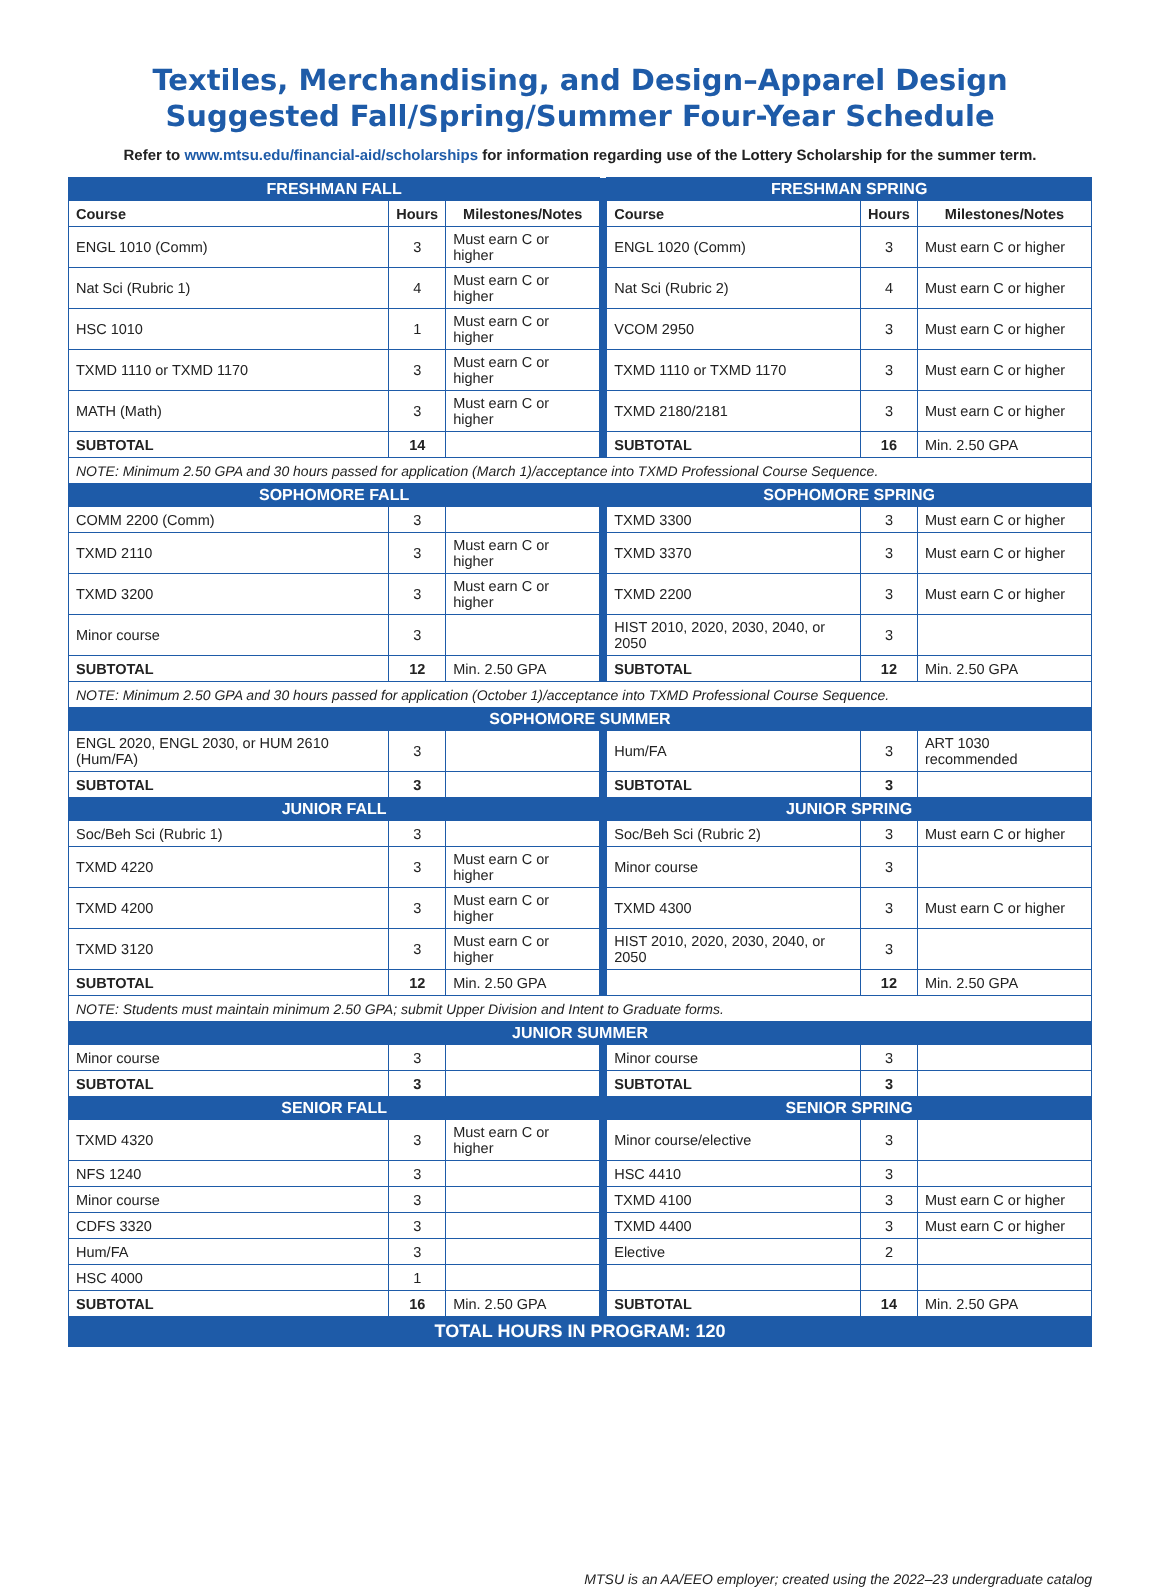Textiles, Merchandising, and Design–Apparel Design
Suggested Fall/Spring/Summer Four-Year Schedule
Refer to www.mtsu.edu/financial-aid/scholarships for information regarding use of the Lottery Scholarship for the summer term.
| FRESHMAN FALL | | | | FRESHMAN SPRING | | |
| Course | Hours | Milestones/Notes | | Course | Hours | Milestones/Notes |
| ENGL 1010 (Comm) | 3 | Must earn C or higher | | ENGL 1020 (Comm) | 3 | Must earn C or higher |
| Nat Sci (Rubric 1) | 4 | Must earn C or higher | | Nat Sci (Rubric 2) | 4 | Must earn C or higher |
| HSC 1010 | 1 | Must earn C or higher | | VCOM 2950 | 3 | Must earn C or higher |
| TXMD 1110 or TXMD 1170 | 3 | Must earn C or higher | | TXMD 1110 or TXMD 1170 | 3 | Must earn C or higher |
| MATH (Math) | 3 | Must earn C or higher | | TXMD 2180/2181 | 3 | Must earn C or higher |
| SUBTOTAL | 14 | | | SUBTOTAL | 16 | Min. 2.50 GPA |
| NOTE: Minimum 2.50 GPA and 30 hours passed for application (March 1)/acceptance into TXMD Professional Course Sequence. | | | | | | |
| SOPHOMORE FALL | | | | SOPHOMORE SPRING | | |
| COMM 2200 (Comm) | 3 | | | TXMD 3300 | 3 | Must earn C or higher |
| TXMD 2110 | 3 | Must earn C or higher | | TXMD 3370 | 3 | Must earn C or higher |
| TXMD 3200 | 3 | Must earn C or higher | | TXMD 2200 | 3 | Must earn C or higher |
| Minor course | 3 | | | HIST 2010, 2020, 2030, 2040, or 2050 | 3 | |
| SUBTOTAL | 12 | Min. 2.50 GPA | | SUBTOTAL | 12 | Min. 2.50 GPA |
| NOTE: Minimum 2.50 GPA and 30 hours passed for application (October 1)/acceptance into TXMD Professional Course Sequence. | | | | | | |
| SOPHOMORE SUMMER | | | | | | |
| ENGL 2020, ENGL 2030, or HUM 2610 (Hum/FA) | 3 | | | Hum/FA | 3 | ART 1030 recommended |
| SUBTOTAL | 3 | | | SUBTOTAL | 3 | |
| JUNIOR FALL | | | | JUNIOR SPRING | | |
| Soc/Beh Sci (Rubric 1) | 3 | | | Soc/Beh Sci (Rubric 2) | 3 | Must earn C or higher |
| TXMD 4220 | 3 | Must earn C or higher | | Minor course | 3 | |
| TXMD 4200 | 3 | Must earn C or higher | | TXMD 4300 | 3 | Must earn C or higher |
| TXMD 3120 | 3 | Must earn C or higher | | HIST 2010, 2020, 2030, 2040, or 2050 | 3 | |
| SUBTOTAL | 12 | Min. 2.50 GPA | | | 12 | Min. 2.50 GPA |
| NOTE: Students must maintain minimum 2.50 GPA; submit Upper Division and Intent to Graduate forms. | | | | | | |
| JUNIOR SUMMER | | | | | | |
| Minor course | 3 | | | Minor course | 3 | |
| SUBTOTAL | 3 | | | SUBTOTAL | 3 | |
| SENIOR FALL | | | | SENIOR SPRING | | |
| TXMD 4320 | 3 | Must earn C or higher | | Minor course/elective | 3 | |
| NFS 1240 | 3 | | | HSC 4410 | 3 | |
| Minor course | 3 | | | TXMD 4100 | 3 | Must earn C or higher |
| CDFS 3320 | 3 | | | TXMD 4400 | 3 | Must earn C or higher |
| Hum/FA | 3 | | | Elective | 2 | |
| HSC 4000 | 1 | | | | | |
| SUBTOTAL | 16 | Min. 2.50 GPA | | SUBTOTAL | 14 | Min. 2.50 GPA |
| TOTAL HOURS IN PROGRAM: 120 | | | | | | |
MTSU is an AA/EEO employer; created using the 2022–23 undergraduate catalog